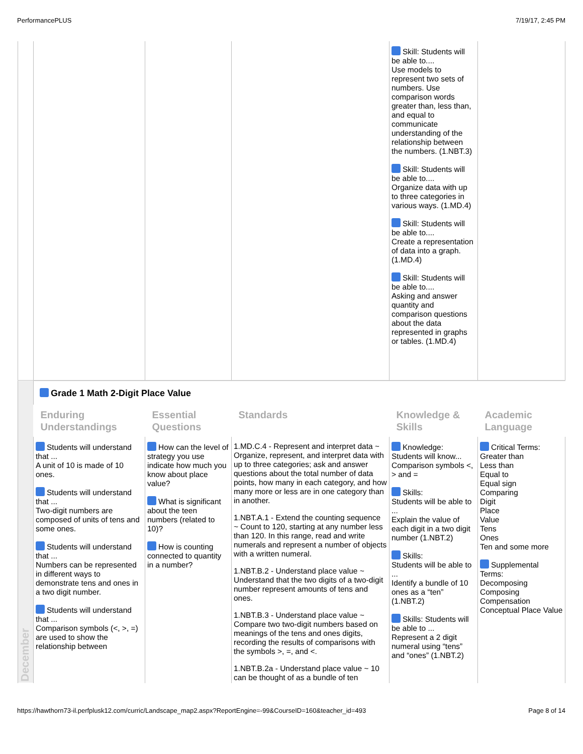PerformancePLUS 7/19/17, 2:45 PM
| | | | | Skill: Students will be able to.... Use models to represent two sets of numbers. Use comparison words greater than, less than, and equal to communicate understanding of the relationship between the numbers. (1.NBT.3) Skill: Students will be able to.... Organize data with up to three categories in various ways. (1.MD.4) Skill: Students will be able to.... Create a representation of data into a graph. (1.MD.4) Skill: Students will be able to.... Asking and answer quantity and comparison questions about the data represented in graphs or tables. (1.MD.4) | |
| December | Grade 1 Math 2-Digit Place Value | | | | |
| | Enduring Understandings | Essential Questions | Standards | Knowledge & Skills | Academic Language |
| | Students will understand that ... A unit of 10 is made of 10 ones. Students will understand that ... Two-digit numbers are composed of units of tens and some ones. Students will understand that ... Numbers can be represented in different ways to demonstrate tens and ones in a two digit number. Students will understand that ... Comparison symbols (<, >, =) are used to show the relationship between | How can the level of strategy you use indicate how much you know about place value? What is significant about the teen numbers (related to 10)? How is counting connected to quantity in a number? | 1.MD.C.4 - Represent and interpret data ~ Organize, represent, and interpret data with up to three categories; ask and answer questions about the total number of data points, how many in each category, and how many more or less are in one category than in another. 1.NBT.A.1 - Extend the counting sequence ~ Count to 120, starting at any number less than 120. In this range, read and write numerals and represent a number of objects with a written numeral. 1.NBT.B.2 - Understand place value ~ Understand that the two digits of a two-digit number represent amounts of tens and ones. 1.NBT.B.3 - Understand place value ~ Compare two two-digit numbers based on meanings of the tens and ones digits, recording the results of comparisons with the symbols >, =, and <. 1.NBT.B.2a - Understand place value ~ 10 can be thought of as a bundle of ten | Knowledge: Students will know... Comparison symbols <, > and = Skills: Students will be able to ... Explain the value of each digit in a two digit number (1.NBT.2) Skills: Students will be able to ... Identify a bundle of 10 ones as a “ten” (1.NBT.2) Skills: Students will be able to ... Represent a 2 digit numeral using “tens” and “ones” (1.NBT.2) | Critical Terms: Greater than Less than Equal to Equal sign Comparing Digit Place Value Tens Ones Ten and some more Supplemental Terms: Decomposing Composing Compensation Conceptual Place Value |
https://hawthorn73-il.perfplusk12.com/curric/Landscape_map2.aspx?ReportEngine=-99&CourseID=160&teacher_id=493 Page 8 of 14